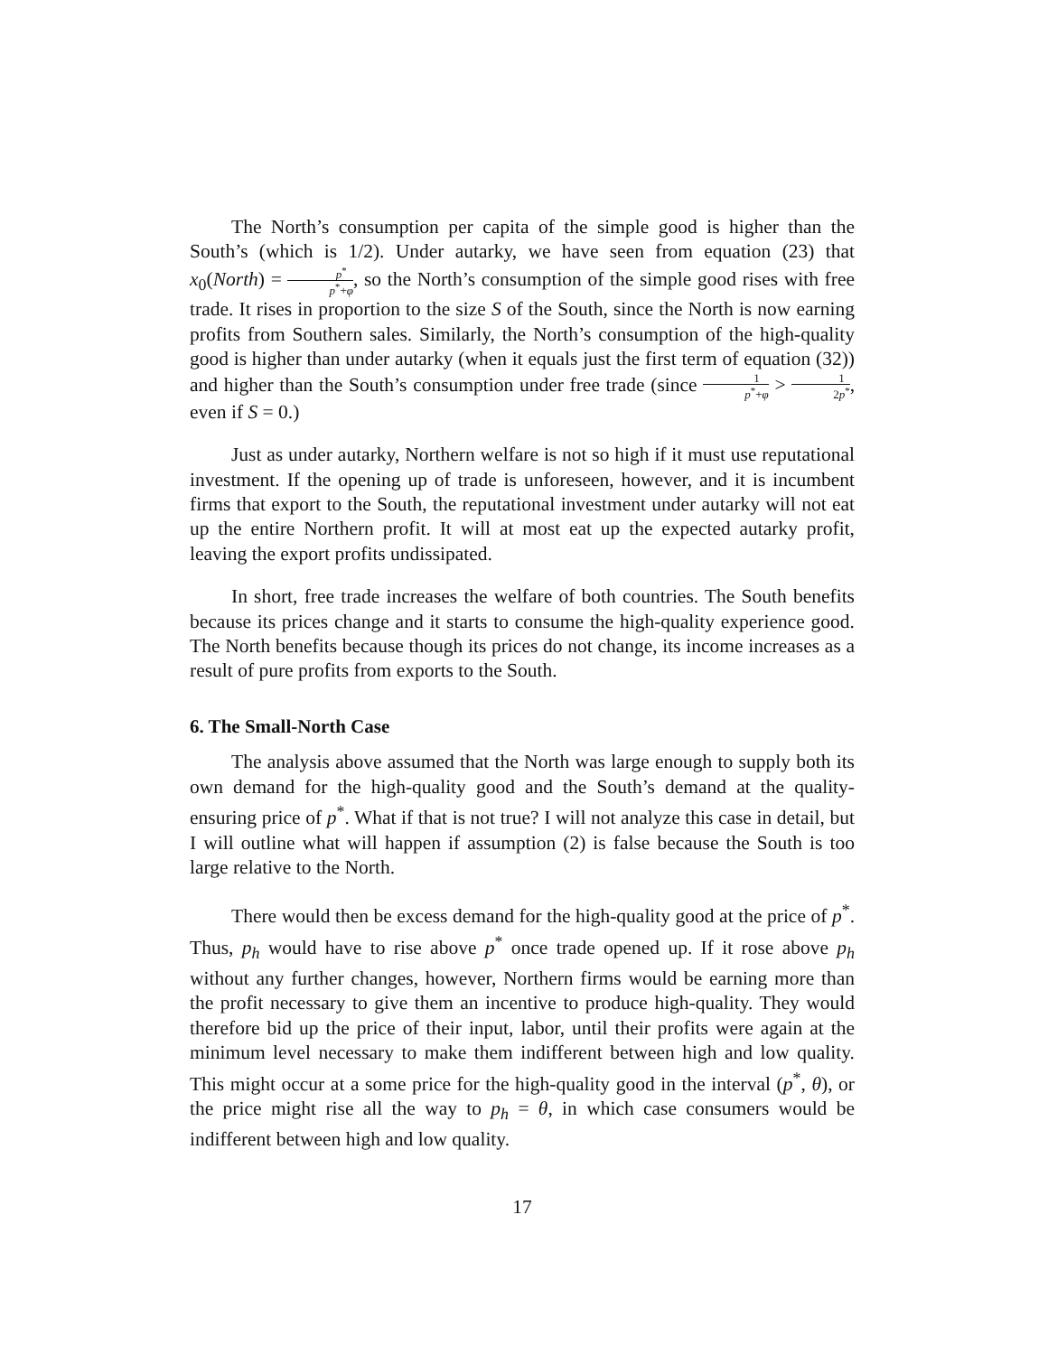The North’s consumption per capita of the simple good is higher than the South’s (which is 1/2). Under autarky, we have seen from equation (23) that x<sub>0</sub>(North) = p<sup>*</sup> p<sup>*</sup>+φ, so the North’s consumption of the simple good rises with free trade. It rises in proportion to the size S of the South, since the North is now earning profits from Southern sales. Similarly, the North’s consumption of the high-quality good is higher than under autarky (when it equals just the first term of equation (32)) and higher than the South’s consumption under free trade (since 1 p<sup>*</sup>+φ > 1 2p<sup>*</sup>, even if S = 0.)
Just as under autarky, Northern welfare is not so high if it must use reputational investment. If the opening up of trade is unforeseen, however, and it is incumbent firms that export to the South, the reputational investment under autarky will not eat up the entire Northern profit. It will at most eat up the expected autarky profit, leaving the export profits undissipated.
In short, free trade increases the welfare of both countries. The South benefits because its prices change and it starts to consume the high-quality experience good. The North benefits because though its prices do not change, its income increases as a result of pure profits from exports to the South.
6. The Small-North Case
The analysis above assumed that the North was large enough to supply both its own demand for the high-quality good and the South’s demand at the quality-ensuring price of p<sup>*</sup>. What if that is not true? I will not analyze this case in detail, but I will outline what will happen if assumption (2) is false because the South is too large relative to the North.
There would then be excess demand for the high-quality good at the price of p<sup>*</sup>. Thus, p<sub>h</sub> would have to rise above p<sup>*</sup> once trade opened up. If it rose above p<sub>h</sub> without any further changes, however, Northern firms would be earning more than the profit necessary to give them an incentive to produce high-quality. They would therefore bid up the price of their input, labor, until their profits were again at the minimum level necessary to make them indifferent between high and low quality. This might occur at a some price for the high-quality good in the interval (p<sup>*</sup>, θ), or the price might rise all the way to p<sub>h</sub> = θ, in which case consumers would be indifferent between high and low quality.
17